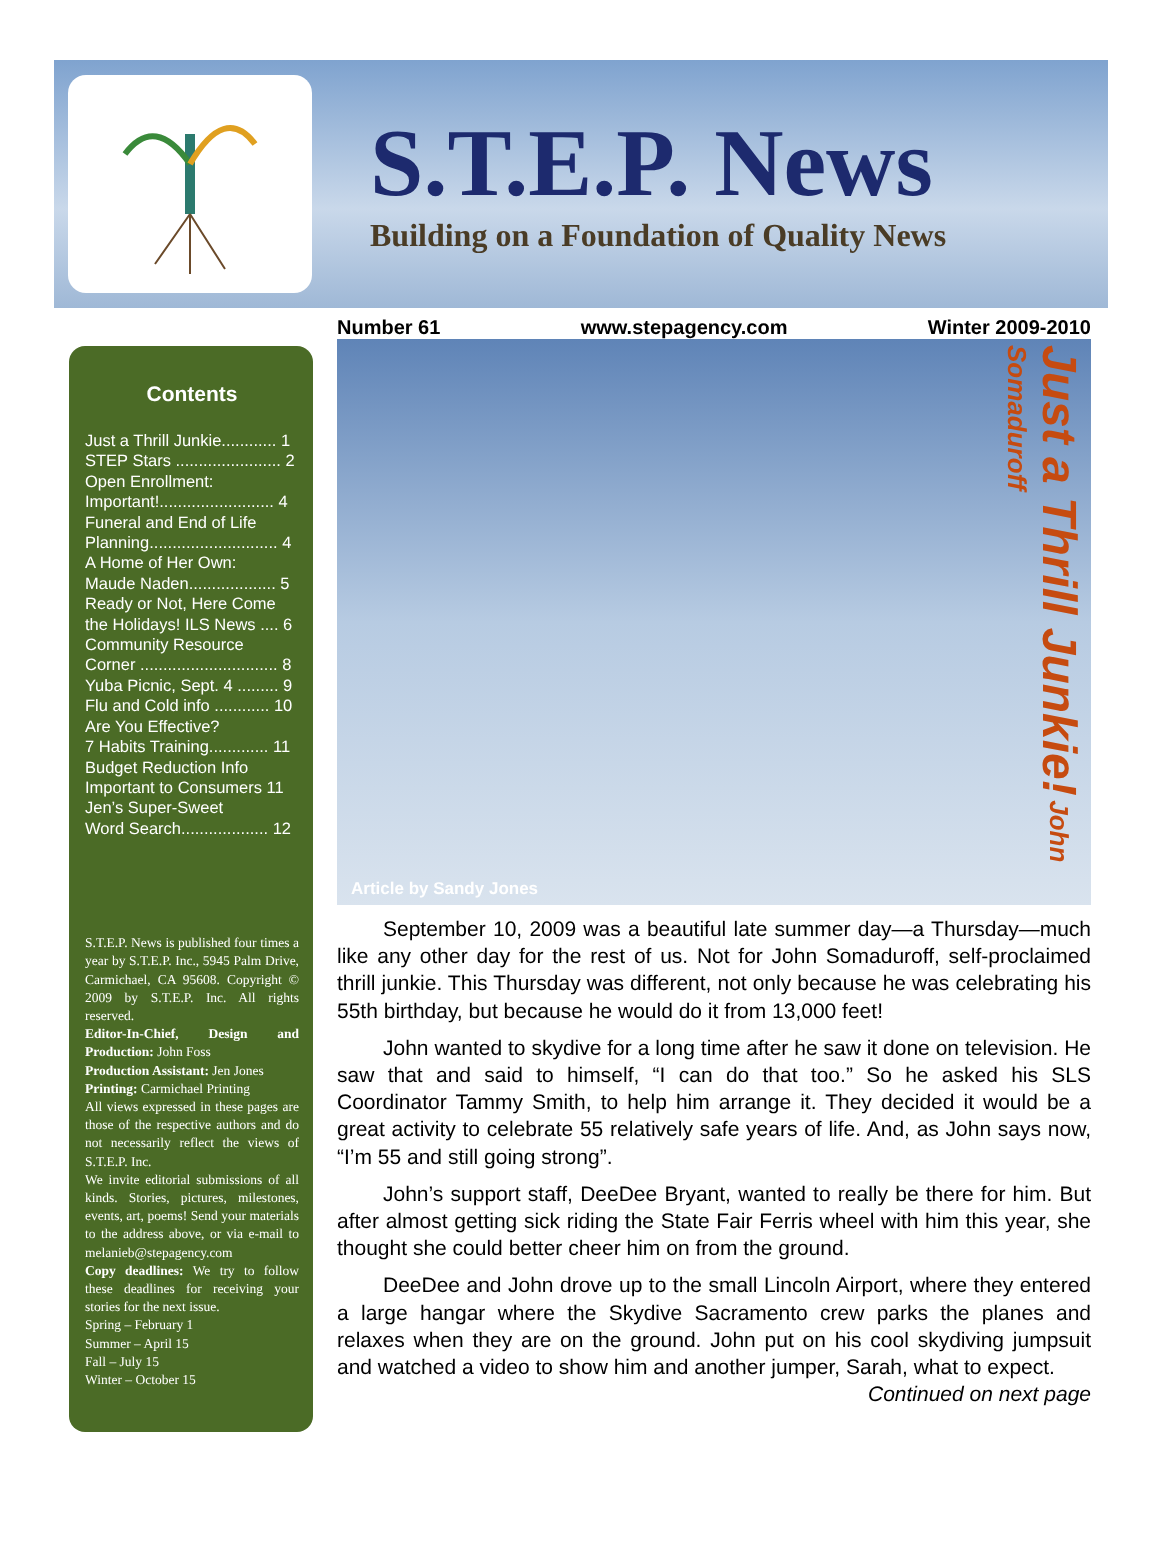S.T.E.P. News
Building on a Foundation of Quality News
Contents
Just a Thrill Junkie............ 1
STEP Stars ....................... 2
Open Enrollment:
Important!......................... 4
Funeral and End of Life
Planning............................ 4
A Home of Her Own:
Maude Naden................... 5
Ready or Not, Here Come
the Holidays! ILS News .... 6
Community Resource
Corner .............................. 8
Yuba Picnic, Sept. 4 ......... 9
Flu and Cold info ............ 10
Are You Effective?
7 Habits Training............. 11
Budget Reduction Info
Important to Consumers 11
Jen’s Super-Sweet
Word Search................... 12
S.T.E.P. News is published four times a year by S.T.E.P. Inc., 5945 Palm Drive, Carmichael, CA 95608. Copyright © 2009 by S.T.E.P. Inc. All rights reserved.
Editor-In-Chief, Design and Production: John Foss
Production Assistant: Jen Jones
Printing: Carmichael Printing
All views expressed in these pages are those of the respective authors and do not necessarily reflect the views of S.T.E.P. Inc.
We invite editorial submissions of all kinds. Stories, pictures, milestones, events, art, poems! Send your materials to the address above, or via e-mail to melanieb@stepagency.com
Copy deadlines: We try to follow these deadlines for receiving your stories for the next issue.
Spring – February 1
Summer – April 15
Fall – July 15
Winter – October 15
Number 61 www.stepagency.com Winter 2009-2010
Article by Sandy Jones
Just a Thrill Junkie! John Somaduroff
September 10, 2009 was a beautiful late summer day—a Thursday—much like any other day for the rest of us. Not for John Somaduroff, self-proclaimed thrill junkie. This Thursday was different, not only because he was celebrating his 55th birthday, but because he would do it from 13,000 feet!
John wanted to skydive for a long time after he saw it done on television. He saw that and said to himself, “I can do that too.” So he asked his SLS Coordinator Tammy Smith, to help him arrange it. They decided it would be a great activity to celebrate 55 relatively safe years of life. And, as John says now, “I’m 55 and still going strong”.
John’s support staff, DeeDee Bryant, wanted to really be there for him. But after almost getting sick riding the State Fair Ferris wheel with him this year, she thought she could better cheer him on from the ground.
DeeDee and John drove up to the small Lincoln Airport, where they entered a large hangar where the Skydive Sacramento crew parks the planes and relaxes when they are on the ground. John put on his cool skydiving jumpsuit and watched a video to show him and another jumper, Sarah, what to expect. Continued on next page